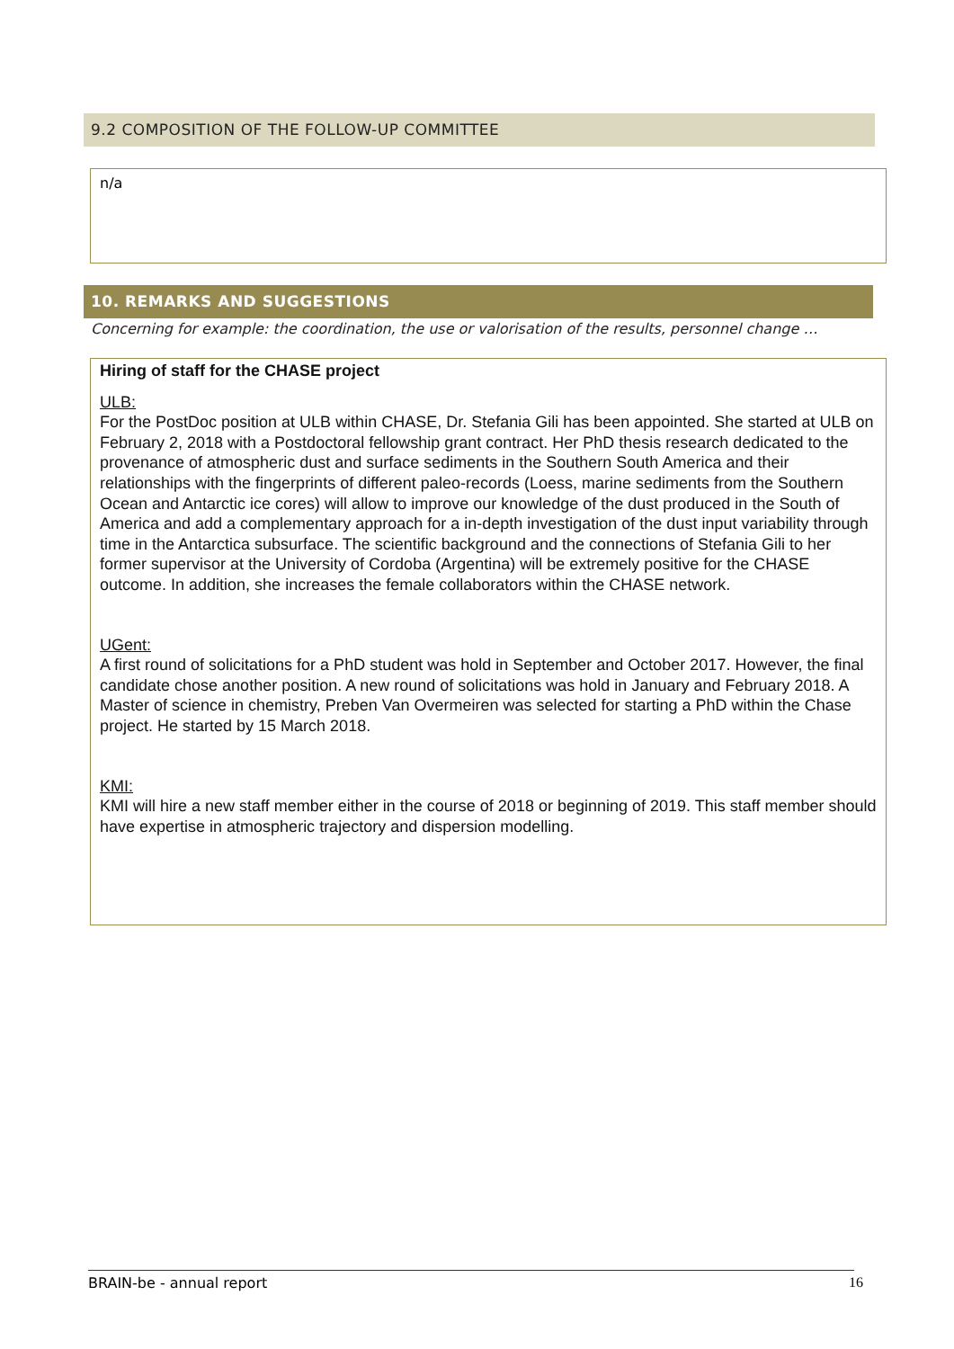9.2 COMPOSITION OF THE FOLLOW-UP COMMITTEE
n/a
10. REMARKS AND SUGGESTIONS
Concerning for example: the coordination, the use or valorisation of the results, personnel change …
Hiring of staff for the CHASE project
ULB:
For the PostDoc position at ULB within CHASE, Dr. Stefania Gili has been appointed. She started at ULB on February 2, 2018 with a Postdoctoral fellowship grant contract. Her PhD thesis research dedicated to the provenance of atmospheric dust and surface sediments in the Southern South America and their relationships with the fingerprints of different paleo-records (Loess, marine sediments from the Southern Ocean and Antarctic ice cores) will allow to improve our knowledge of the dust produced in the South of America and add a complementary approach for a in-depth investigation of the dust input variability through time in the Antarctica subsurface. The scientific background and the connections of Stefania Gili to her former supervisor at the University of Cordoba (Argentina) will be extremely positive for the CHASE outcome. In addition, she increases the female collaborators within the CHASE network.
UGent:
A first round of solicitations for a PhD student was hold in September and October 2017. However, the final candidate chose another position. A new round of solicitations was hold in January and February 2018. A Master of science in chemistry, Preben Van Overmeiren was selected for starting a PhD within the Chase project. He started by 15 March 2018.
KMI:
KMI will hire a new staff member either in the course of 2018 or beginning of 2019. This staff member should have expertise in atmospheric trajectory and dispersion modelling.
BRAIN-be - annual report 16